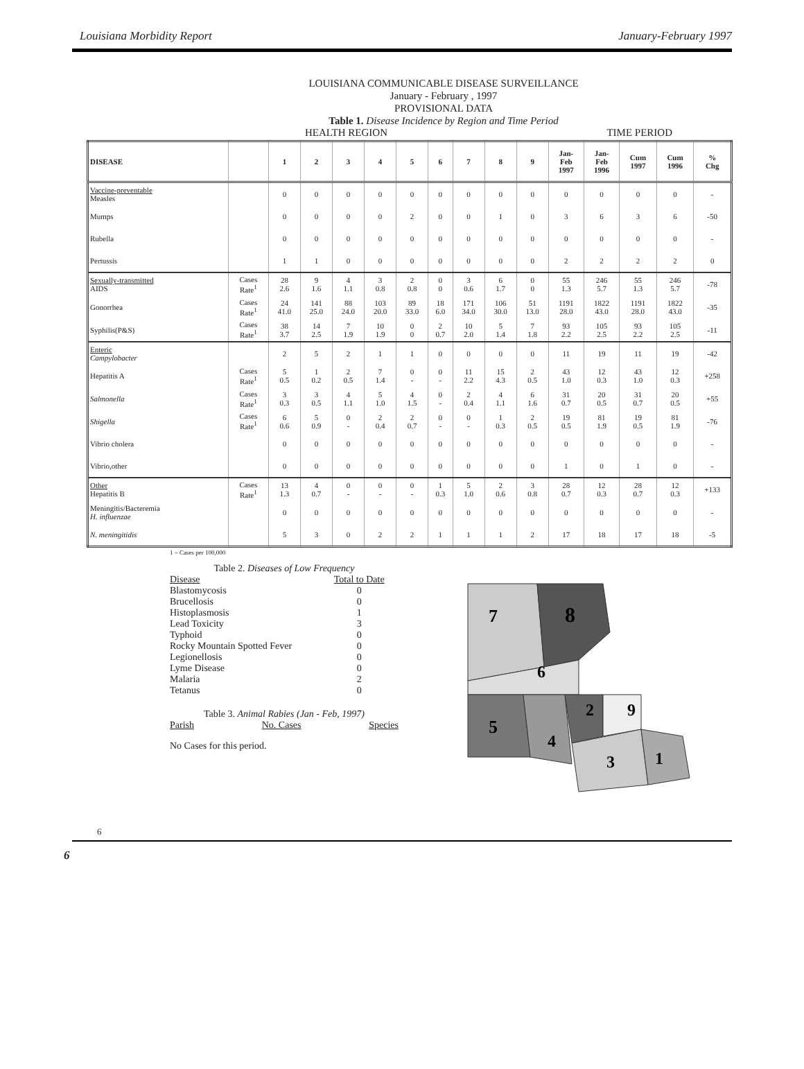Louisiana Morbidity Report January-February 1997
LOUISIANA COMMUNICABLE DISEASE SURVEILLANCE
January - February , 1997
PROVISIONAL DATA
Table 1. Disease Incidence by Region and Time Period
HEALTH REGION TIME PERIOD
| DISEASE | | 1 | 2 | 3 | 4 | 5 | 6 | 7 | 8 | 9 | Jan- Feb 1997 | Jan- Feb 1996 | Cum 1997 | Cum 1996 | % Chg |
| --- | --- | --- | --- | --- | --- | --- | --- | --- | --- | --- | --- | --- | --- | --- | --- |
| Vaccine-preventable Measles | | 0 | 0 | 0 | 0 | 0 | 0 | 0 | 0 | 0 | 0 | 0 | 0 | 0 | - |
| Mumps | | 0 | 0 | 0 | 0 | 2 | 0 | 0 | 1 | 0 | 3 | 6 | 3 | 6 | -50 |
| Rubella | | 0 | 0 | 0 | 0 | 0 | 0 | 0 | 0 | 0 | 0 | 0 | 0 | 0 | - |
| Pertussis | | 1 | 1 | 0 | 0 | 0 | 0 | 0 | 0 | 0 | 2 | 2 | 2 | 2 | 0 |
| Sexually-transmitted AIDS | Cases Rate<sup>1</sup> | 28 2.6 | 9 1.6 | 4 1.1 | 3 0.8 | 2 0.8 | 0 0 | 3 0.6 | 6 1.7 | 0 0 | 55 1.3 | 246 5.7 | 55 1.3 | 246 5.7 | -78 |
| Gonorrhea | Cases Rate<sup>1</sup> | 24 41.0 | 141 25.0 | 88 24.0 | 103 20.0 | 89 33.0 | 18 6.0 | 171 34.0 | 106 30.0 | 51 13.0 | 1191 28.0 | 1822 43.0 | 1191 28.0 | 1822 43.0 | -35 |
| Syphilis(P&S) | Cases Rate<sup>1</sup> | 38 3.7 | 14 2.5 | 7 1.9 | 10 1.9 | 0 0 | 2 0.7 | 10 2.0 | 5 1.4 | 7 1.8 | 93 2.2 | 105 2.5 | 93 2.2 | 105 2.5 | -11 |
| Enteric Campylobacter | | 2 | 5 | 2 | 1 | 1 | 0 | 0 | 0 | 0 | 11 | 19 | 11 | 19 | -42 |
| Hepatitis A | Cases Rate<sup>1</sup> | 5 0.5 | 1 0.2 | 2 0.5 | 7 1.4 | 0 - | 0 - | 11 2.2 | 15 4.3 | 2 0.5 | 43 1.0 | 12 0.3 | 43 1.0 | 12 0.3 | +258 |
| Salmonella | Cases Rate<sup>1</sup> | 3 0.3 | 3 0.5 | 4 1.1 | 5 1.0 | 4 1.5 | 0 - | 2 0.4 | 4 1.1 | 6 1.6 | 31 0.7 | 20 0.5 | 31 0.7 | 20 0.5 | +55 |
| Shigella | Cases Rate<sup>1</sup> | 6 0.6 | 5 0.9 | 0 - | 2 0.4 | 2 0.7 | 0 - | 0 - | 1 0.3 | 2 0.5 | 19 0.5 | 81 1.9 | 19 0.5 | 81 1.9 | -76 |
| Vibrio cholera | | 0 | 0 | 0 | 0 | 0 | 0 | 0 | 0 | 0 | 0 | 0 | 0 | 0 | - |
| Vibrio,other | | 0 | 0 | 0 | 0 | 0 | 0 | 0 | 0 | 0 | 1 | 0 | 1 | 0 | - |
| Other Hepatitis B | Cases Rate<sup>1</sup> | 13 1.3 | 4 0.7 | 0 - | 0 - | 0 - | 1 0.3 | 5 1.0 | 2 0.6 | 3 0.8 | 28 0.7 | 12 0.3 | 28 0.7 | 12 0.3 | +133 |
| Meningitis/Bacteremia H. influenzae | | 0 | 0 | 0 | 0 | 0 | 0 | 0 | 0 | 0 | 0 | 0 | 0 | 0 | - |
| N. meningitidis | | 5 | 3 | 0 | 2 | 2 | 1 | 1 | 1 | 2 | 17 | 18 | 17 | 18 | -5 |
1 = Cases per 100,000
Table 2. Diseases of Low Frequency
| Disease | Total to Date |
| Blastomycosis | 0 |
| Brucellosis | 0 |
| Histoplasmosis | 1 |
| Lead Toxicity | 3 |
| Typhoid | 0 |
| Rocky Mountain Spotted Fever | 0 |
| Legionellosis | 0 |
| Lyme Disease | 0 |
| Malaria | 2 |
| Tetanus | 0 |
Table 3. Animal Rabies (Jan - Feb, 1997)
Parish No. Cases Species
No Cases for this period.
7
8
6
5
4
2
9
3
1
6
6